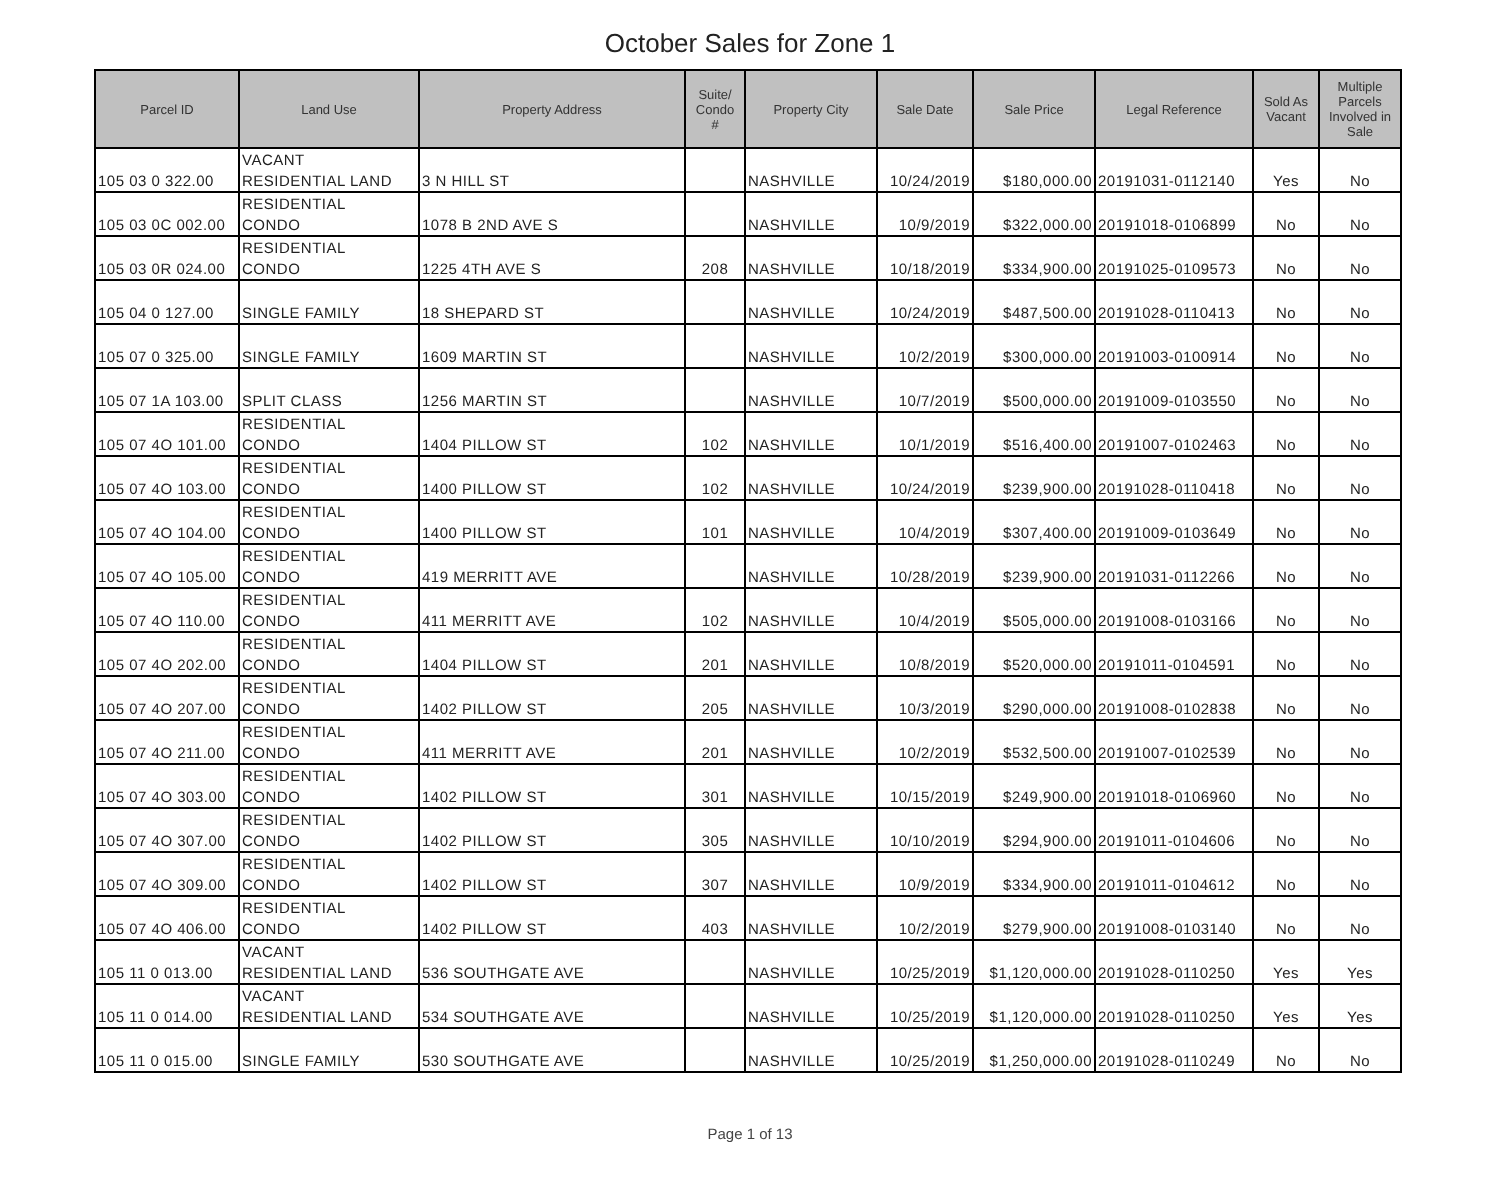October Sales for Zone 1
| Parcel ID | Land Use | Property Address | Suite/ Condo # | Property City | Sale Date | Sale Price | Legal Reference | Sold As Vacant | Multiple Parcels Involved in Sale |
| --- | --- | --- | --- | --- | --- | --- | --- | --- | --- |
| 105 03 0 322.00 | VACANT RESIDENTIAL LAND | 3 N HILL ST | | NASHVILLE | 10/24/2019 | $180,000.00 | 20191031-0112140 | Yes | No |
| 105 03 0C 002.00 | RESIDENTIAL CONDO | 1078 B 2ND AVE S | | NASHVILLE | 10/9/2019 | $322,000.00 | 20191018-0106899 | No | No |
| 105 03 0R 024.00 | RESIDENTIAL CONDO | 1225 4TH AVE S | 208 | NASHVILLE | 10/18/2019 | $334,900.00 | 20191025-0109573 | No | No |
| 105 04 0 127.00 | SINGLE FAMILY | 18 SHEPARD ST | | NASHVILLE | 10/24/2019 | $487,500.00 | 20191028-0110413 | No | No |
| 105 07 0 325.00 | SINGLE FAMILY | 1609 MARTIN ST | | NASHVILLE | 10/2/2019 | $300,000.00 | 20191003-0100914 | No | No |
| 105 07 1A 103.00 | SPLIT CLASS | 1256 MARTIN ST | | NASHVILLE | 10/7/2019 | $500,000.00 | 20191009-0103550 | No | No |
| 105 07 4O 101.00 | RESIDENTIAL CONDO | 1404 PILLOW ST | 102 | NASHVILLE | 10/1/2019 | $516,400.00 | 20191007-0102463 | No | No |
| 105 07 4O 103.00 | RESIDENTIAL CONDO | 1400 PILLOW ST | 102 | NASHVILLE | 10/24/2019 | $239,900.00 | 20191028-0110418 | No | No |
| 105 07 4O 104.00 | RESIDENTIAL CONDO | 1400 PILLOW ST | 101 | NASHVILLE | 10/4/2019 | $307,400.00 | 20191009-0103649 | No | No |
| 105 07 4O 105.00 | RESIDENTIAL CONDO | 419 MERRITT AVE | | NASHVILLE | 10/28/2019 | $239,900.00 | 20191031-0112266 | No | No |
| 105 07 4O 110.00 | RESIDENTIAL CONDO | 411 MERRITT AVE | 102 | NASHVILLE | 10/4/2019 | $505,000.00 | 20191008-0103166 | No | No |
| 105 07 4O 202.00 | RESIDENTIAL CONDO | 1404 PILLOW ST | 201 | NASHVILLE | 10/8/2019 | $520,000.00 | 20191011-0104591 | No | No |
| 105 07 4O 207.00 | RESIDENTIAL CONDO | 1402 PILLOW ST | 205 | NASHVILLE | 10/3/2019 | $290,000.00 | 20191008-0102838 | No | No |
| 105 07 4O 211.00 | RESIDENTIAL CONDO | 411 MERRITT AVE | 201 | NASHVILLE | 10/2/2019 | $532,500.00 | 20191007-0102539 | No | No |
| 105 07 4O 303.00 | RESIDENTIAL CONDO | 1402 PILLOW ST | 301 | NASHVILLE | 10/15/2019 | $249,900.00 | 20191018-0106960 | No | No |
| 105 07 4O 307.00 | RESIDENTIAL CONDO | 1402 PILLOW ST | 305 | NASHVILLE | 10/10/2019 | $294,900.00 | 20191011-0104606 | No | No |
| 105 07 4O 309.00 | RESIDENTIAL CONDO | 1402 PILLOW ST | 307 | NASHVILLE | 10/9/2019 | $334,900.00 | 20191011-0104612 | No | No |
| 105 07 4O 406.00 | RESIDENTIAL CONDO | 1402 PILLOW ST | 403 | NASHVILLE | 10/2/2019 | $279,900.00 | 20191008-0103140 | No | No |
| 105 11 0 013.00 | VACANT RESIDENTIAL LAND | 536 SOUTHGATE AVE | | NASHVILLE | 10/25/2019 | $1,120,000.00 | 20191028-0110250 | Yes | Yes |
| 105 11 0 014.00 | VACANT RESIDENTIAL LAND | 534 SOUTHGATE AVE | | NASHVILLE | 10/25/2019 | $1,120,000.00 | 20191028-0110250 | Yes | Yes |
| 105 11 0 015.00 | SINGLE FAMILY | 530 SOUTHGATE AVE | | NASHVILLE | 10/25/2019 | $1,250,000.00 | 20191028-0110249 | No | No |
Page 1 of 13